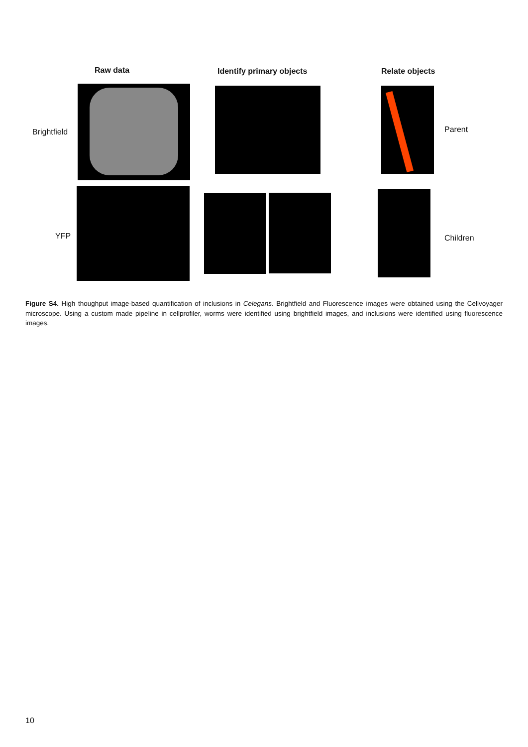Raw data Identify primary objects Relate objects
Brightfield Parent
YFP Children
Figure S4. High thoughput image-based quantification of inclusions in Celegans. Brightfield and Fluorescence images were obtained using the Cellvoyager microscope. Using a custom made pipeline in cellprofiler, worms were identified using brightfield images, and inclusions were identified using fluorescence images.
10